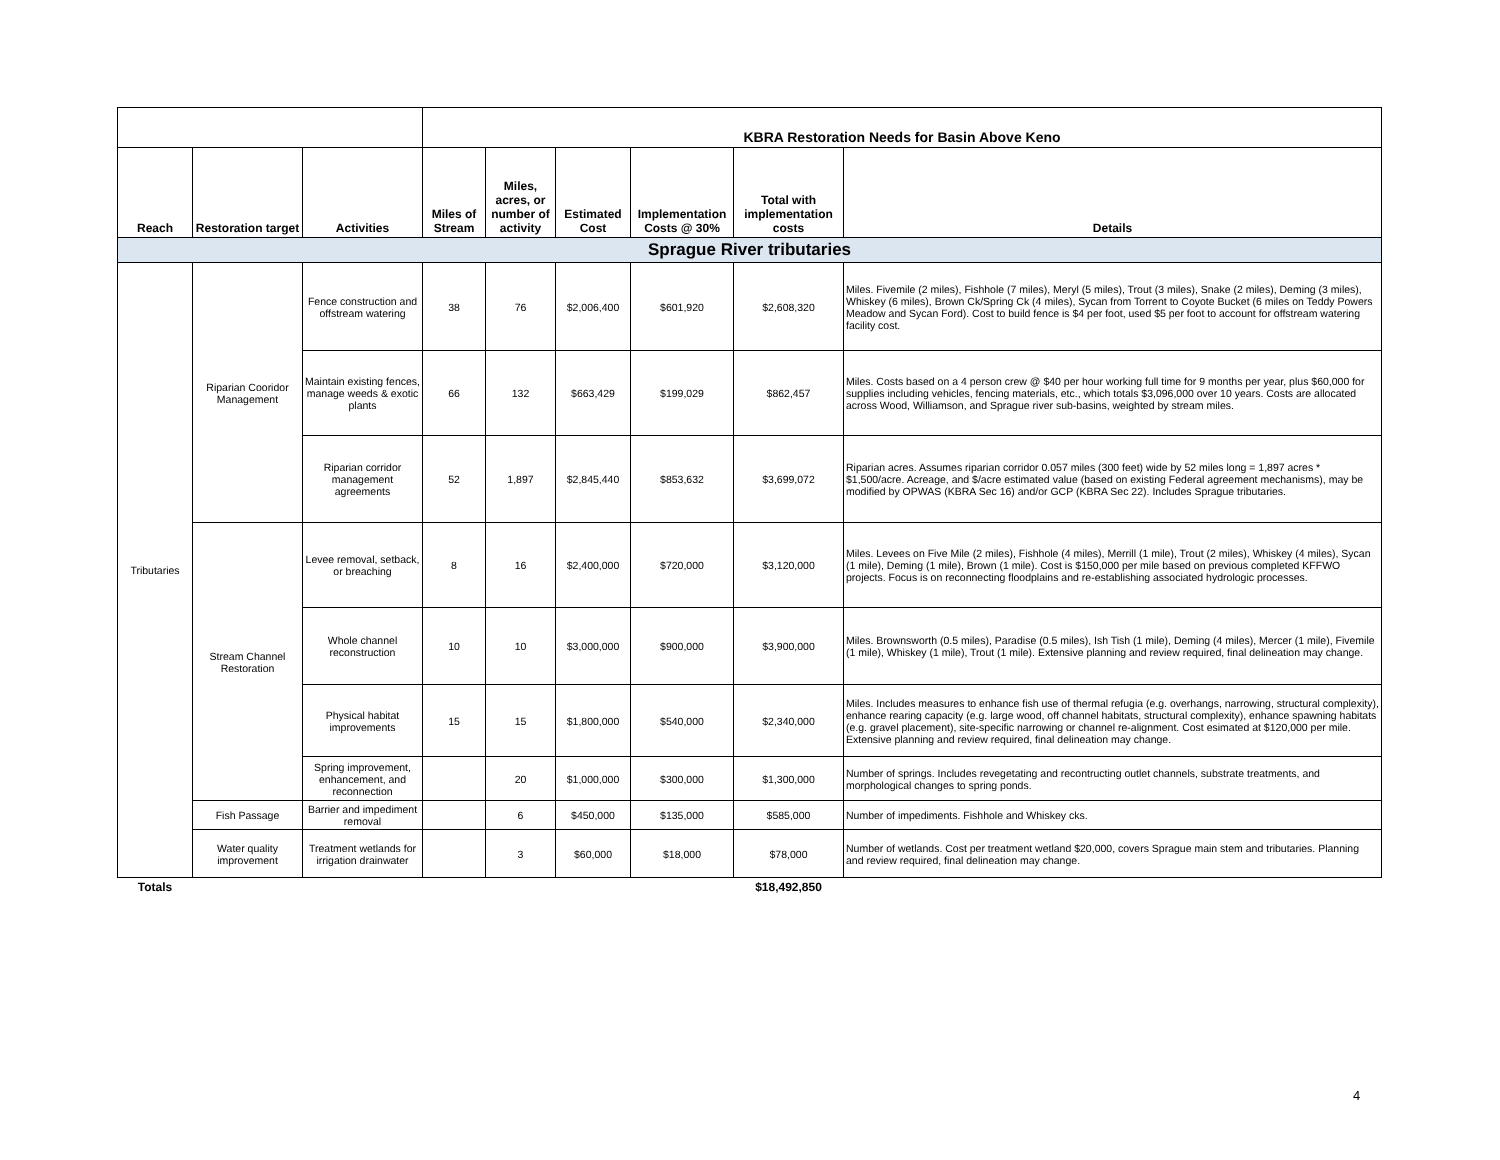| | | | KBRA Restoration Needs for Basin Above Keno | | | | | |
| Reach | Restoration target | Activities | Miles of Stream | Miles, acres, or number of activity | Estimated Cost | Implementation Costs @ 30% | Total with implementation costs | Details |
| Sprague River tributaries | | | | | | | | |
| Tributaries | Riparian Cooridor Management | Fence construction and offstream watering | 38 | 76 | $2,006,400 | $601,920 | $2,608,320 | Miles. Fivemile (2 miles), Fishhole (7 miles), Meryl (5 miles), Trout (3 miles), Snake (2 miles), Deming (3 miles), Whiskey (6 miles), Brown Ck/Spring Ck (4 miles), Sycan from Torrent to Coyote Bucket (6 miles on Teddy Powers Meadow and Sycan Ford). Cost to build fence is $4 per foot, used $5 per foot to account for offstream watering facility cost. |
| | | Maintain existing fences, manage weeds & exotic plants | 66 | 132 | $663,429 | $199,029 | $862,457 | Miles. Costs based on a 4 person crew @ $40 per hour working full time for 9 months per year, plus $60,000 for supplies including vehicles, fencing materials, etc., which totals $3,096,000 over 10 years. Costs are allocated across Wood, Williamson, and Sprague river sub-basins, weighted by stream miles. |
| | | Riparian corridor management agreements | 52 | 1,897 | $2,845,440 | $853,632 | $3,699,072 | Riparian acres. Assumes riparian corridor 0.057 miles (300 feet) wide by 52 miles long = 1,897 acres * $1,500/acre. Acreage, and $/acre estimated value (based on existing Federal agreement mechanisms), may be modified by OPWAS (KBRA Sec 16) and/or GCP (KBRA Sec 22). Includes Sprague tributaries. |
| | Stream Channel Restoration | Levee removal, setback, or breaching | 8 | 16 | $2,400,000 | $720,000 | $3,120,000 | Miles. Levees on Five Mile (2 miles), Fishhole (4 miles), Merrill (1 mile), Trout (2 miles), Whiskey (4 miles), Sycan (1 mile), Deming (1 mile), Brown (1 mile). Cost is $150,000 per mile based on previous completed KFFWO projects. Focus is on reconnecting floodplains and re-establishing associated hydrologic processes. |
| | | Whole channel reconstruction | 10 | 10 | $3,000,000 | $900,000 | $3,900,000 | Miles. Brownsworth (0.5 miles), Paradise (0.5 miles), Ish Tish (1 mile), Deming (4 miles), Mercer (1 mile), Fivemile (1 mile), Whiskey (1 mile), Trout (1 mile). Extensive planning and review required, final delineation may change. |
| | | Physical habitat improvements | 15 | 15 | $1,800,000 | $540,000 | $2,340,000 | Miles. Includes measures to enhance fish use of thermal refugia (e.g. overhangs, narrowing, structural complexity), enhance rearing capacity (e.g. large wood, off channel habitats, structural complexity), enhance spawning habitats (e.g. gravel placement), site-specific narrowing or channel re-alignment. Cost esimated at $120,000 per mile. Extensive planning and review required, final delineation may change. |
| | | Spring improvement, enhancement, and reconnection | | 20 | $1,000,000 | $300,000 | $1,300,000 | Number of springs. Includes revegetating and recontructing outlet channels, substrate treatments, and morphological changes to spring ponds. |
| | Fish Passage | Barrier and impediment removal | | 6 | $450,000 | $135,000 | $585,000 | Number of impediments. Fishhole and Whiskey cks. |
| | Water quality improvement | Treatment wetlands for irrigation drainwater | | 3 | $60,000 | $18,000 | $78,000 | Number of wetlands. Cost per treatment wetland $20,000, covers Sprague main stem and tributaries. Planning and review required, final delineation may change. |
| Totals | | | | | | | $18,492,850 | |
4